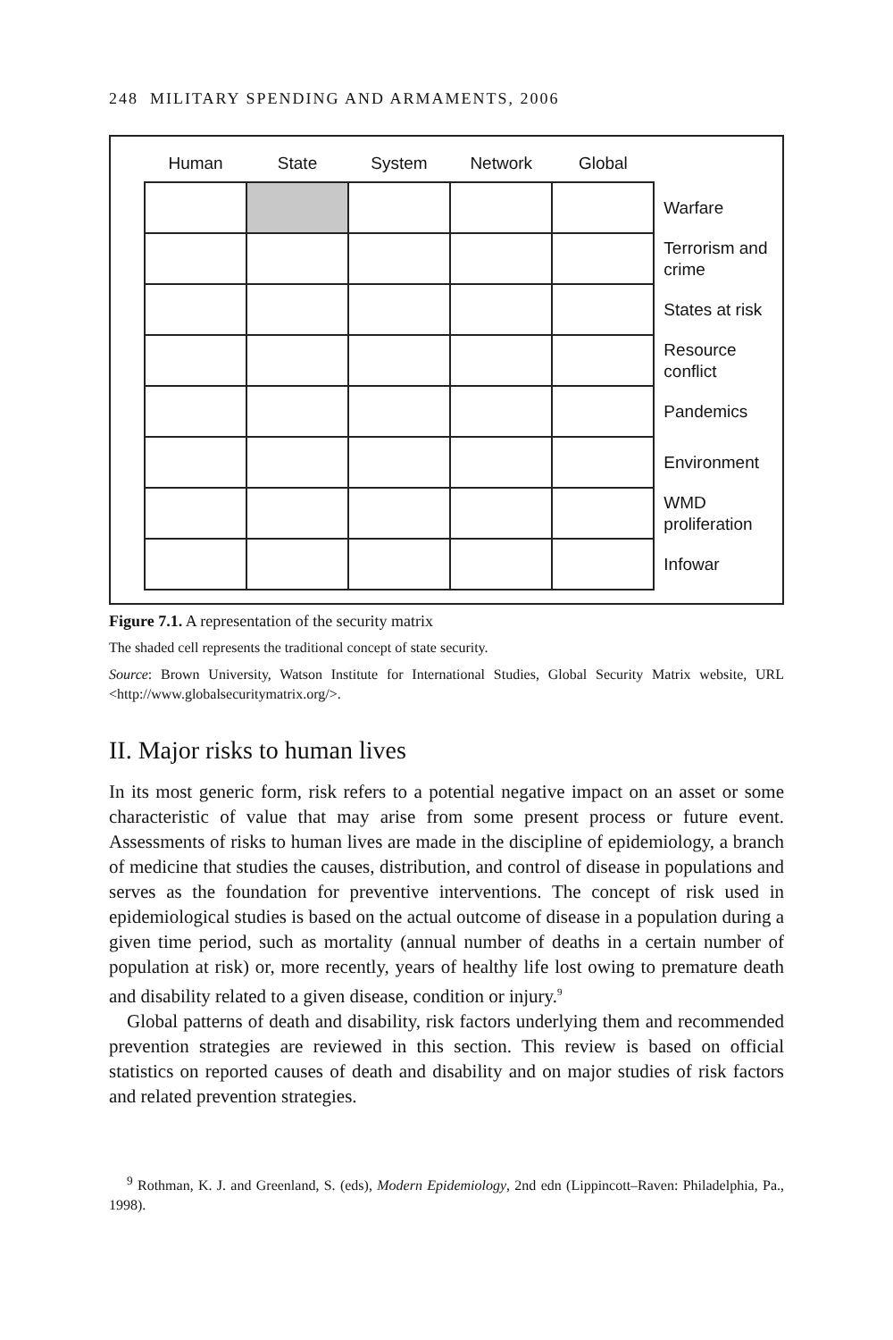248 MILITARY SPENDING AND ARMAMENTS, 2006
| Human | State | System | Network | Global | |
| --- | --- | --- | --- | --- | --- |
| | | | | | Warfare |
| | | | | | Terrorism and crime |
| | | | | | States at risk |
| | | | | | Resource conflict |
| | | | | | Pandemics |
| | | | | | Environment |
| | | | | | WMD proliferation |
| | | | | | Infowar |
Figure 7.1. A representation of the security matrix
The shaded cell represents the traditional concept of state security.
Source: Brown University, Watson Institute for International Studies, Global Security Matrix website, URL <http://www.globalsecuritymatrix.org/>.
II. Major risks to human lives
In its most generic form, risk refers to a potential negative impact on an asset or some characteristic of value that may arise from some present process or future event. Assessments of risks to human lives are made in the discipline of epidemiology, a branch of medicine that studies the causes, distribution, and control of disease in populations and serves as the foundation for preventive interventions. The concept of risk used in epidemiological studies is based on the actual outcome of disease in a population during a given time period, such as mortality (annual number of deaths in a certain number of population at risk) or, more recently, years of healthy life lost owing to premature death and disability related to a given disease, condition or injury.<sup>9</sup>
Global patterns of death and disability, risk factors underlying them and recommended prevention strategies are reviewed in this section. This review is based on official statistics on reported causes of death and disability and on major studies of risk factors and related prevention strategies.
<sup>9</sup> Rothman, K. J. and Greenland, S. (eds), Modern Epidemiology, 2nd edn (Lippincott–Raven: Philadelphia, Pa., 1998).